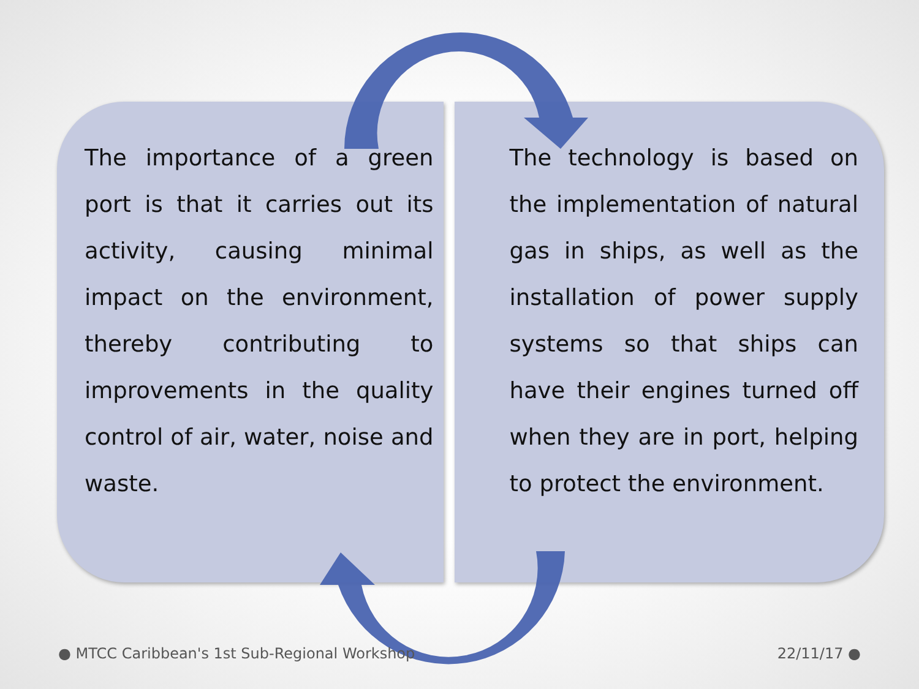The importance of a green port is that it carries out its activity, causing minimal impact on the environment, thereby contributing to improvements in the quality control of air, water, noise and waste.
The technology is based on the implementation of natural gas in ships, as well as the installation of power supply systems so that ships can have their engines turned off when they are in port, helping to protect the environment.
● MTCC Caribbean's 1st Sub-Regional Workshop 22/11/17 ●